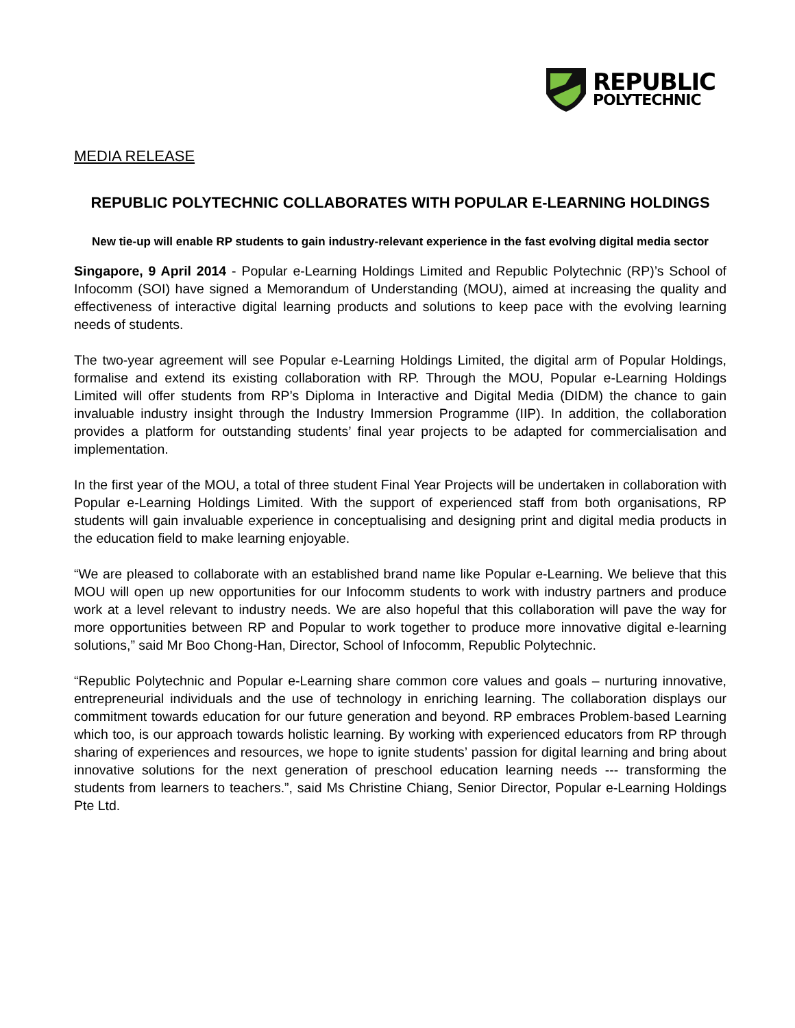REPUBLIC
POLYTECHNIC
MEDIA RELEASE
REPUBLIC POLYTECHNIC COLLABORATES WITH POPULAR E-LEARNING HOLDINGS
New tie-up will enable RP students to gain industry-relevant experience in the fast evolving digital media sector
Singapore, 9 April 2014 - Popular e-Learning Holdings Limited and Republic Polytechnic (RP)’s School of Infocomm (SOI) have signed a Memorandum of Understanding (MOU), aimed at increasing the quality and effectiveness of interactive digital learning products and solutions to keep pace with the evolving learning needs of students.
The two-year agreement will see Popular e-Learning Holdings Limited, the digital arm of Popular Holdings, formalise and extend its existing collaboration with RP. Through the MOU, Popular e-Learning Holdings Limited will offer students from RP’s Diploma in Interactive and Digital Media (DIDM) the chance to gain invaluable industry insight through the Industry Immersion Programme (IIP). In addition, the collaboration provides a platform for outstanding students’ final year projects to be adapted for commercialisation and implementation.
In the first year of the MOU, a total of three student Final Year Projects will be undertaken in collaboration with Popular e-Learning Holdings Limited. With the support of experienced staff from both organisations, RP students will gain invaluable experience in conceptualising and designing print and digital media products in the education field to make learning enjoyable.
“We are pleased to collaborate with an established brand name like Popular e-Learning. We believe that this MOU will open up new opportunities for our Infocomm students to work with industry partners and produce work at a level relevant to industry needs. We are also hopeful that this collaboration will pave the way for more opportunities between RP and Popular to work together to produce more innovative digital e-learning solutions,” said Mr Boo Chong-Han, Director, School of Infocomm, Republic Polytechnic.
“Republic Polytechnic and Popular e-Learning share common core values and goals – nurturing innovative, entrepreneurial individuals and the use of technology in enriching learning. The collaboration displays our commitment towards education for our future generation and beyond. RP embraces Problem-based Learning which too, is our approach towards holistic learning. By working with experienced educators from RP through sharing of experiences and resources, we hope to ignite students’ passion for digital learning and bring about innovative solutions for the next generation of preschool education learning needs --- transforming the students from learners to teachers.”, said Ms Christine Chiang, Senior Director, Popular e-Learning Holdings Pte Ltd.